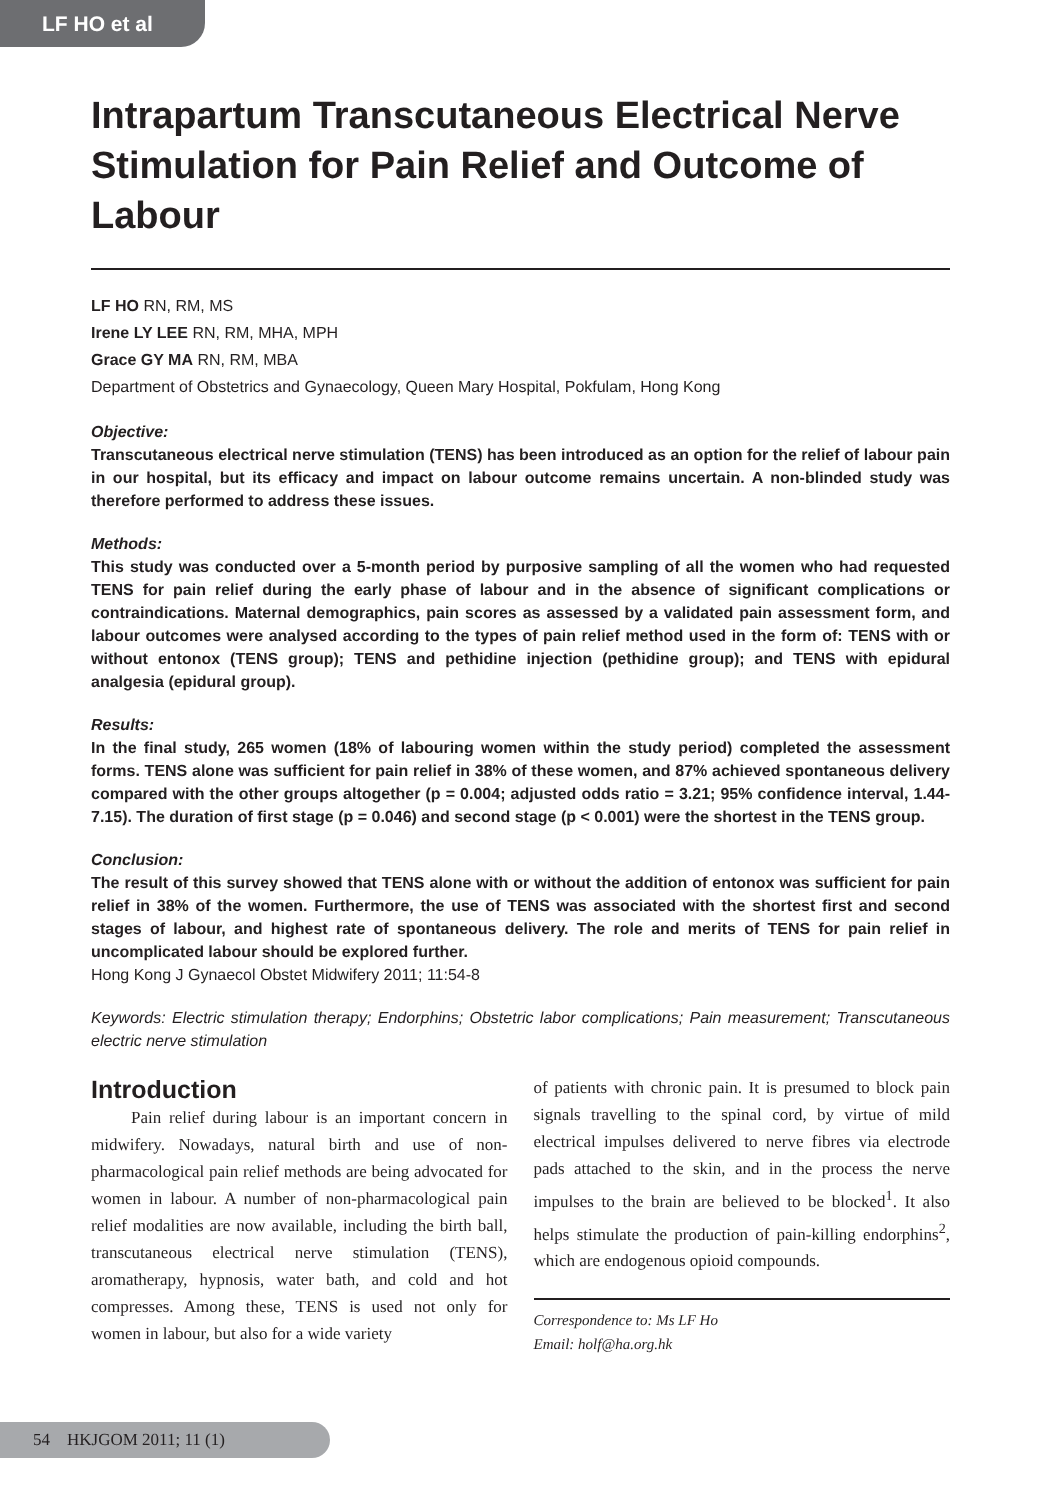LF HO et al
Intrapartum Transcutaneous Electrical Nerve Stimulation for Pain Relief and Outcome of Labour
LF HO RN, RM, MS
Irene LY LEE RN, RM, MHA, MPH
Grace GY MA RN, RM, MBA
Department of Obstetrics and Gynaecology, Queen Mary Hospital, Pokfulam, Hong Kong
Objective:
Transcutaneous electrical nerve stimulation (TENS) has been introduced as an option for the relief of labour pain in our hospital, but its efficacy and impact on labour outcome remains uncertain. A non-blinded study was therefore performed to address these issues.
Methods:
This study was conducted over a 5-month period by purposive sampling of all the women who had requested TENS for pain relief during the early phase of labour and in the absence of significant complications or contraindications. Maternal demographics, pain scores as assessed by a validated pain assessment form, and labour outcomes were analysed according to the types of pain relief method used in the form of: TENS with or without entonox (TENS group); TENS and pethidine injection (pethidine group); and TENS with epidural analgesia (epidural group).
Results:
In the final study, 265 women (18% of labouring women within the study period) completed the assessment forms. TENS alone was sufficient for pain relief in 38% of these women, and 87% achieved spontaneous delivery compared with the other groups altogether (p = 0.004; adjusted odds ratio = 3.21; 95% confidence interval, 1.44-7.15). The duration of first stage (p = 0.046) and second stage (p < 0.001) were the shortest in the TENS group.
Conclusion:
The result of this survey showed that TENS alone with or without the addition of entonox was sufficient for pain relief in 38% of the women. Furthermore, the use of TENS was associated with the shortest first and second stages of labour, and highest rate of spontaneous delivery. The role and merits of TENS for pain relief in uncomplicated labour should be explored further.
Hong Kong J Gynaecol Obstet Midwifery 2011; 11:54-8
Keywords: Electric stimulation therapy; Endorphins; Obstetric labor complications; Pain measurement; Transcutaneous electric nerve stimulation
Introduction
Pain relief during labour is an important concern in midwifery. Nowadays, natural birth and use of non-pharmacological pain relief methods are being advocated for women in labour. A number of non-pharmacological pain relief modalities are now available, including the birth ball, transcutaneous electrical nerve stimulation (TENS), aromatherapy, hypnosis, water bath, and cold and hot compresses. Among these, TENS is used not only for women in labour, but also for a wide variety
of patients with chronic pain. It is presumed to block pain signals travelling to the spinal cord, by virtue of mild electrical impulses delivered to nerve fibres via electrode pads attached to the skin, and in the process the nerve impulses to the brain are believed to be blocked<sup>1</sup>. It also helps stimulate the production of pain-killing endorphins<sup>2</sup>, which are endogenous opioid compounds.
Correspondence to: Ms LF Ho
Email: holf@ha.org.hk
54 HKJGOM 2011; 11 (1)